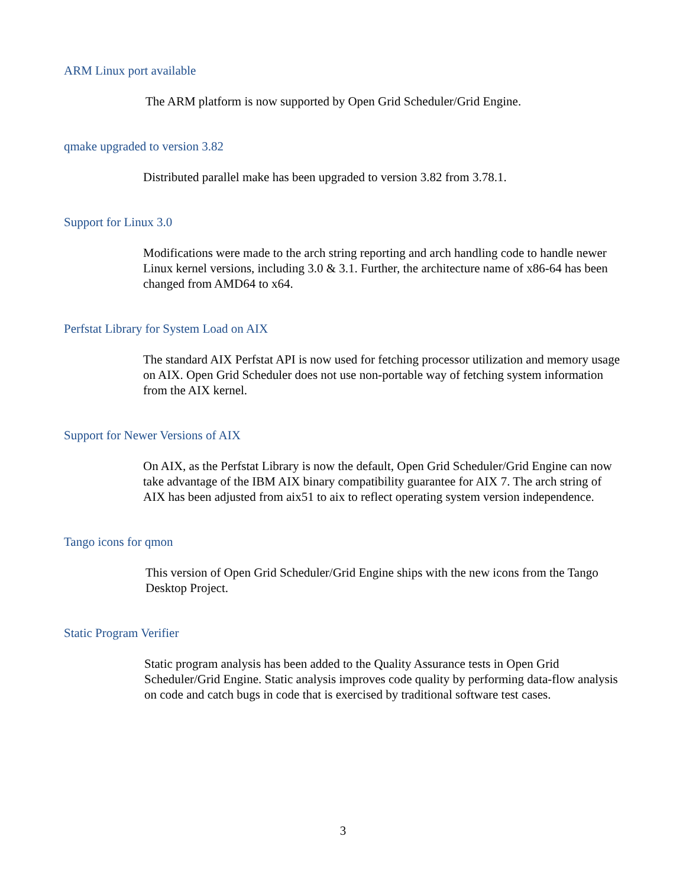ARM Linux port available
The ARM platform is now supported by Open Grid Scheduler/Grid Engine.
qmake upgraded to version 3.82
Distributed parallel make has been upgraded to version 3.82 from 3.78.1.
Support for Linux 3.0
Modifications were made to the arch string reporting and arch handling code to handle newer Linux kernel versions, including 3.0 & 3.1. Further, the architecture name of x86-64 has been changed from AMD64 to x64.
Perfstat Library for System Load on AIX
The standard AIX Perfstat API is now used for fetching processor utilization and memory usage on AIX. Open Grid Scheduler does not use non-portable way of fetching system information from the AIX kernel.
Support for Newer Versions of AIX
On AIX, as the Perfstat Library is now the default, Open Grid Scheduler/Grid Engine can now take advantage of the IBM AIX binary compatibility guarantee for AIX 7. The arch string of AIX has been adjusted from aix51 to aix to reflect operating system version independence.
Tango icons for qmon
This version of Open Grid Scheduler/Grid Engine ships with the new icons from the Tango Desktop Project.
Static Program Verifier
Static program analysis has been added to the Quality Assurance tests in Open Grid Scheduler/Grid Engine. Static analysis improves code quality by performing data-flow analysis on code and catch bugs in code that is exercised by traditional software test cases.
3